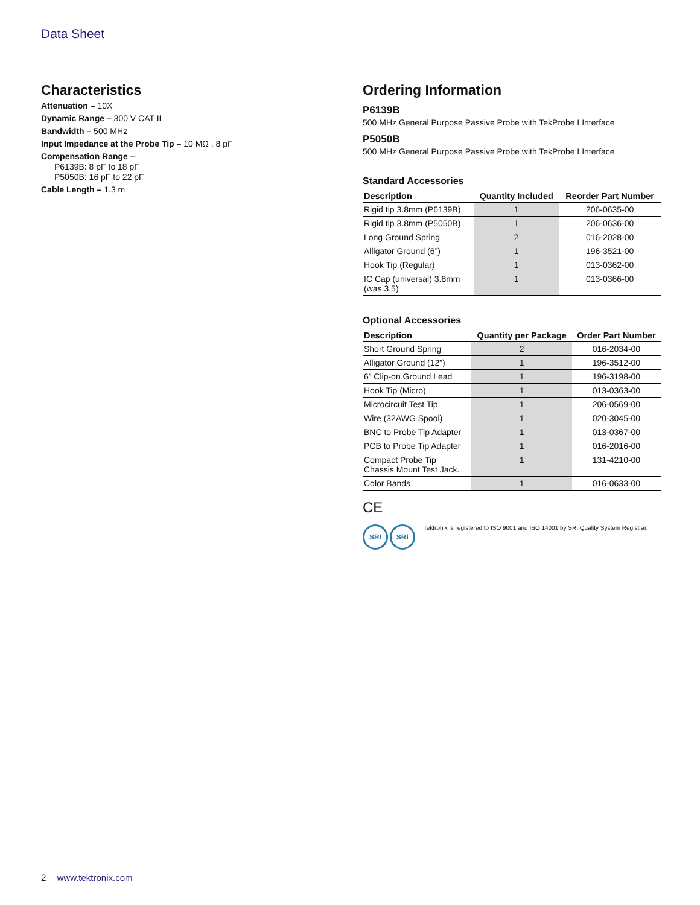Data Sheet
Characteristics
Attenuation – 10X
Dynamic Range – 300 V CAT II
Bandwidth – 500 MHz
Input Impedance at the Probe Tip – 10 MΩ , 8 pF
Compensation Range –
P6139B: 8 pF to 18 pF
P5050B: 16 pF to 22 pF
Cable Length – 1.3 m
Ordering Information
P6139B
500 MHz General Purpose Passive Probe with TekProbe I Interface
P5050B
500 MHz General Purpose Passive Probe with TekProbe I Interface
Standard Accessories
| Description | Quantity Included | Reorder Part Number |
| --- | --- | --- |
| Rigid tip 3.8mm (P6139B) | 1 | 206-0635-00 |
| Rigid tip 3.8mm (P5050B) | 1 | 206-0636-00 |
| Long Ground Spring | 2 | 016-2028-00 |
| Alligator Ground (6”) | 1 | 196-3521-00 |
| Hook Tip (Regular) | 1 | 013-0362-00 |
| IC Cap (universal) 3.8mm (was 3.5) | 1 | 013-0366-00 |
Optional Accessories
| Description | Quantity per Package | Order Part Number |
| --- | --- | --- |
| Short Ground Spring | 2 | 016-2034-00 |
| Alligator Ground (12”) | 1 | 196-3512-00 |
| 6” Clip-on Ground Lead | 1 | 196-3198-00 |
| Hook Tip (Micro) | 1 | 013-0363-00 |
| Microcircuit Test Tip | 1 | 206-0569-00 |
| Wire (32AWG Spool) | 1 | 020-3045-00 |
| BNC to Probe Tip Adapter | 1 | 013-0367-00 |
| PCB to Probe Tip Adapter | 1 | 016-2016-00 |
| Compact Probe Tip Chassis Mount Test Jack. | 1 | 131-4210-00 |
| Color Bands | 1 | 016-0633-00 |
CE
SRI SRI
Tektronix is registered to ISO 9001 and ISO 14001 by SRI Quality System Registrar.
2 www.tektronix.com